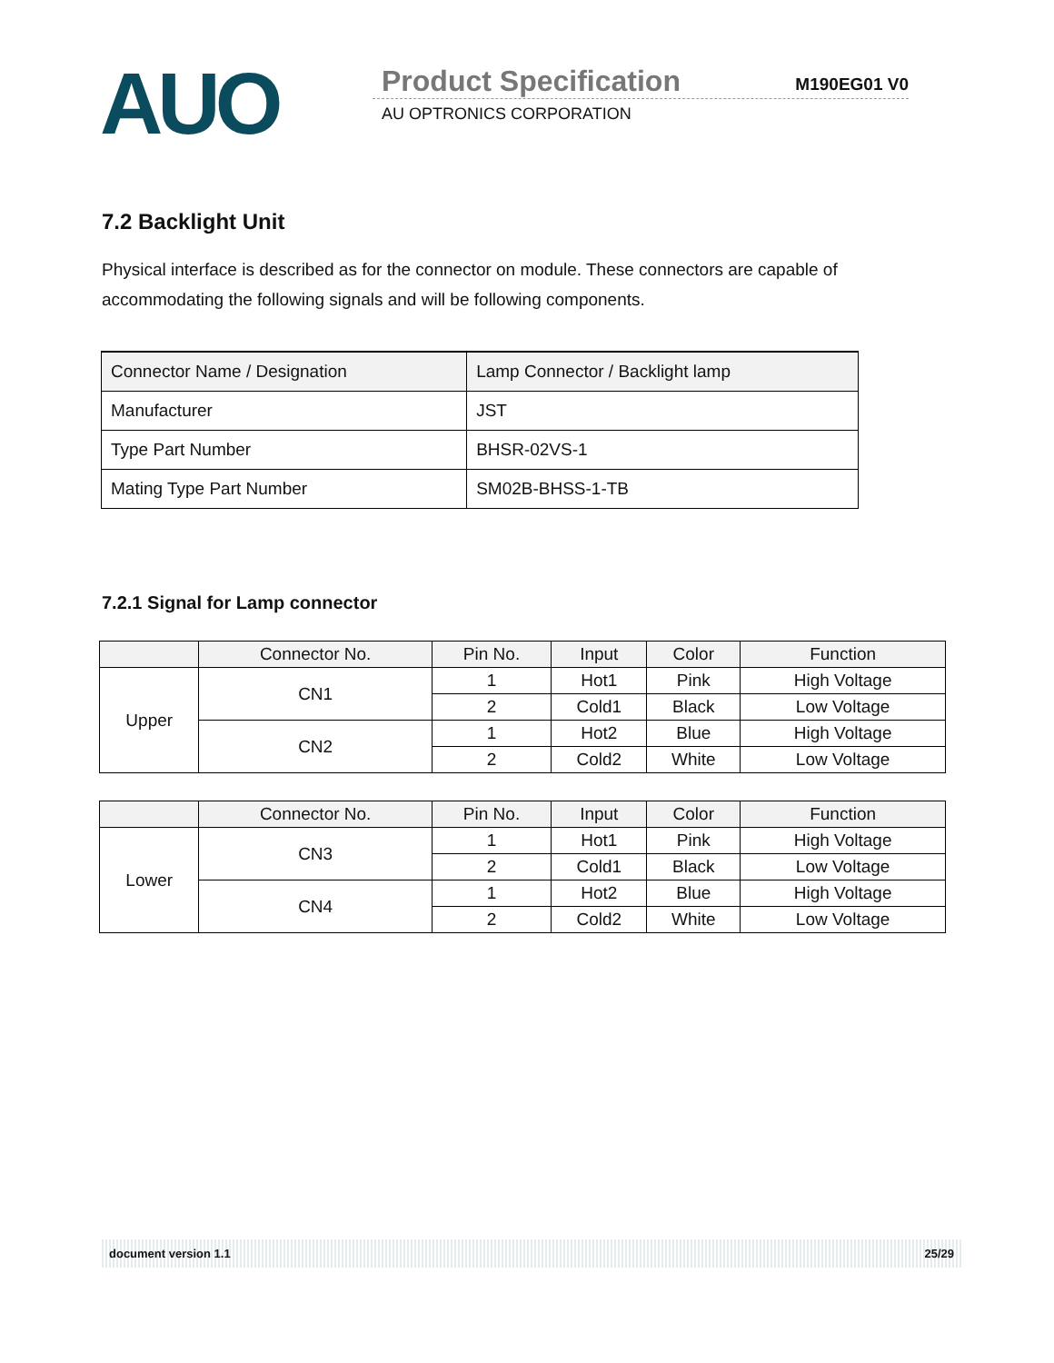AUO
Product Specification M190EG01 V0
AU OPTRONICS CORPORATION
7.2 Backlight Unit
Physical interface is described as for the connector on module. These connectors are capable of accommodating the following signals and will be following components.
| Connector Name / Designation | Lamp Connector / Backlight lamp |
| Manufacturer | JST |
| Type Part Number | BHSR-02VS-1 |
| Mating Type Part Number | SM02B-BHSS-1-TB |
7.2.1 Signal for Lamp connector
| | Connector No. | Pin No. | Input | Color | Function |
| --- | --- | --- | --- | --- | --- |
| Upper | CN1 | 1 | Hot1 | Pink | High Voltage |
| | | 2 | Cold1 | Black | Low Voltage |
| | CN2 | 1 | Hot2 | Blue | High Voltage |
| | | 2 | Cold2 | White | Low Voltage |
| | Connector No. | Pin No. | Input | Color | Function |
| --- | --- | --- | --- | --- | --- |
| Lower | CN3 | 1 | Hot1 | Pink | High Voltage |
| | | 2 | Cold1 | Black | Low Voltage |
| | CN4 | 1 | Hot2 | Blue | High Voltage |
| | | 2 | Cold2 | White | Low Voltage |
document version 1.1 25/29